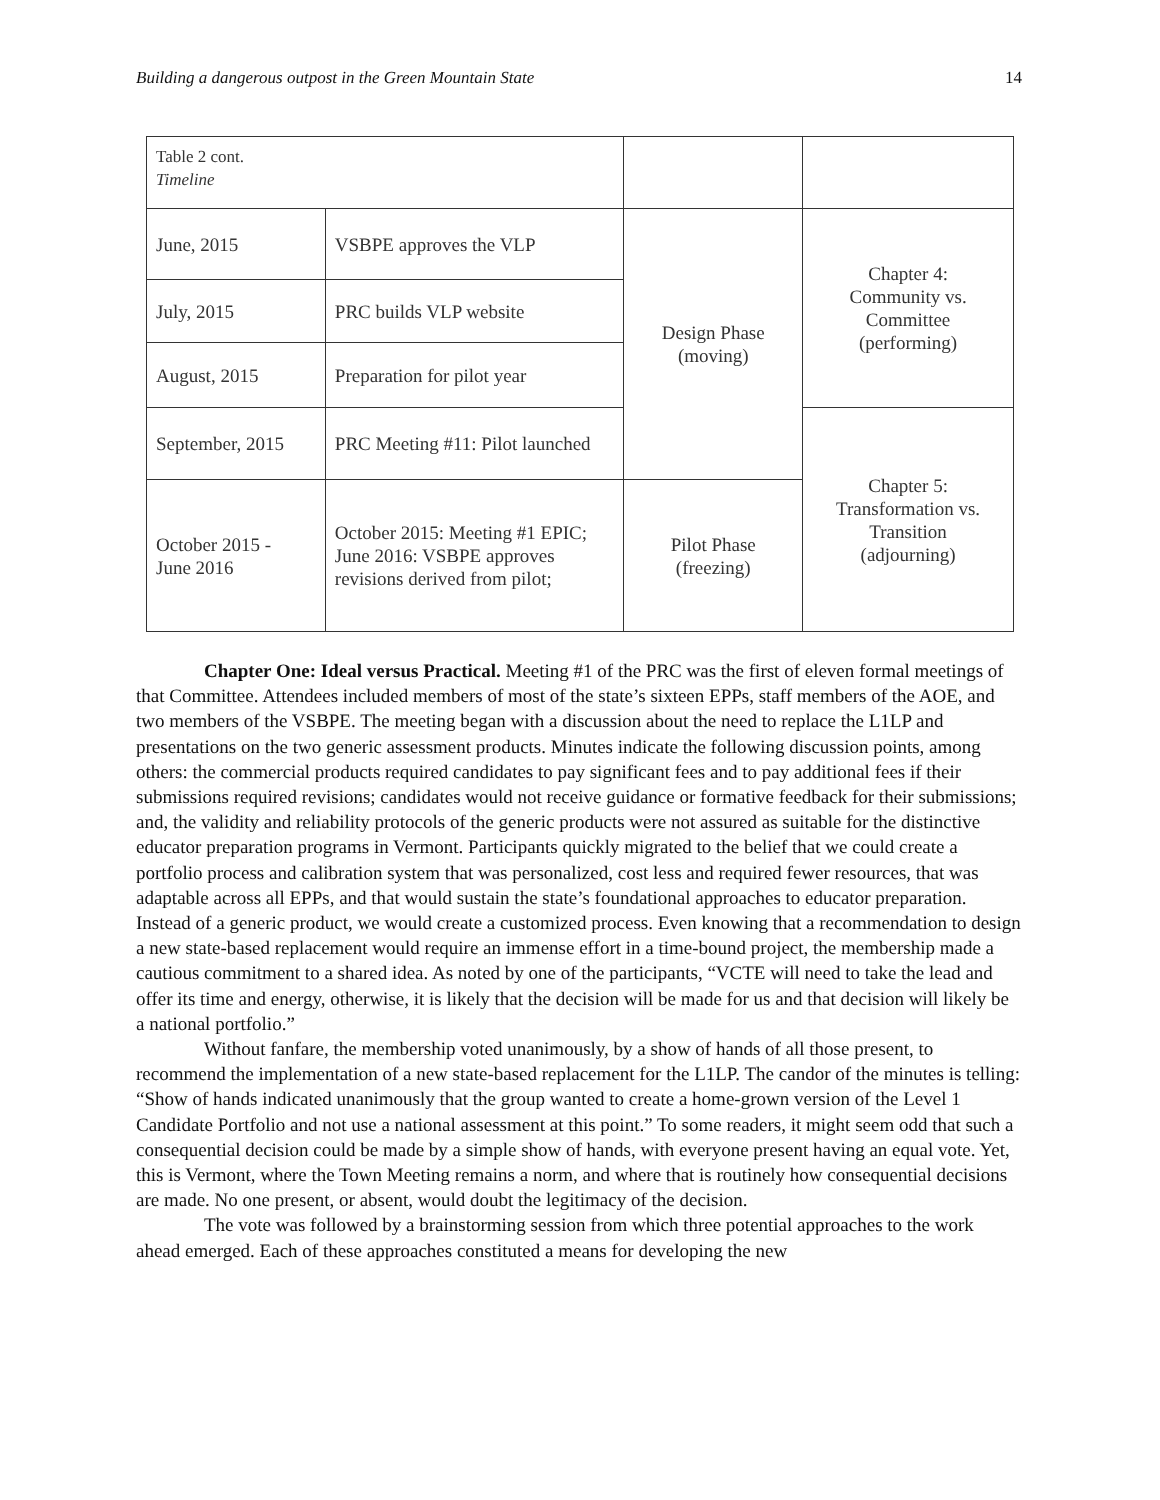Building a dangerous outpost in the Green Mountain State 14
| Table 2 cont. Timeline | | | |
| June, 2015 | VSBPE approves the VLP | Design Phase (moving) | Chapter 4: Community vs. Committee (performing) |
| July, 2015 | PRC builds VLP website | | |
| August, 2015 | Preparation for pilot year | | |
| September, 2015 | PRC Meeting #11: Pilot launched | | Chapter 5: Transformation vs. Transition (adjourning) |
| October 2015 - June 2016 | October 2015: Meeting #1 EPIC; June 2016: VSBPE approves revisions derived from pilot; | Pilot Phase (freezing) | |
Chapter One: Ideal versus Practical. Meeting #1 of the PRC was the first of eleven formal meetings of that Committee. Attendees included members of most of the state’s sixteen EPPs, staff members of the AOE, and two members of the VSBPE. The meeting began with a discussion about the need to replace the L1LP and presentations on the two generic assessment products. Minutes indicate the following discussion points, among others: the commercial products required candidates to pay significant fees and to pay additional fees if their submissions required revisions; candidates would not receive guidance or formative feedback for their submissions; and, the validity and reliability protocols of the generic products were not assured as suitable for the distinctive educator preparation programs in Vermont. Participants quickly migrated to the belief that we could create a portfolio process and calibration system that was personalized, cost less and required fewer resources, that was adaptable across all EPPs, and that would sustain the state’s foundational approaches to educator preparation. Instead of a generic product, we would create a customized process. Even knowing that a recommendation to design a new state-based replacement would require an immense effort in a time-bound project, the membership made a cautious commitment to a shared idea. As noted by one of the participants, “VCTE will need to take the lead and offer its time and energy, otherwise, it is likely that the decision will be made for us and that decision will likely be a national portfolio.”
Without fanfare, the membership voted unanimously, by a show of hands of all those present, to recommend the implementation of a new state-based replacement for the L1LP. The candor of the minutes is telling: “Show of hands indicated unanimously that the group wanted to create a home-grown version of the Level 1 Candidate Portfolio and not use a national assessment at this point.” To some readers, it might seem odd that such a consequential decision could be made by a simple show of hands, with everyone present having an equal vote. Yet, this is Vermont, where the Town Meeting remains a norm, and where that is routinely how consequential decisions are made. No one present, or absent, would doubt the legitimacy of the decision.
The vote was followed by a brainstorming session from which three potential approaches to the work ahead emerged. Each of these approaches constituted a means for developing the new